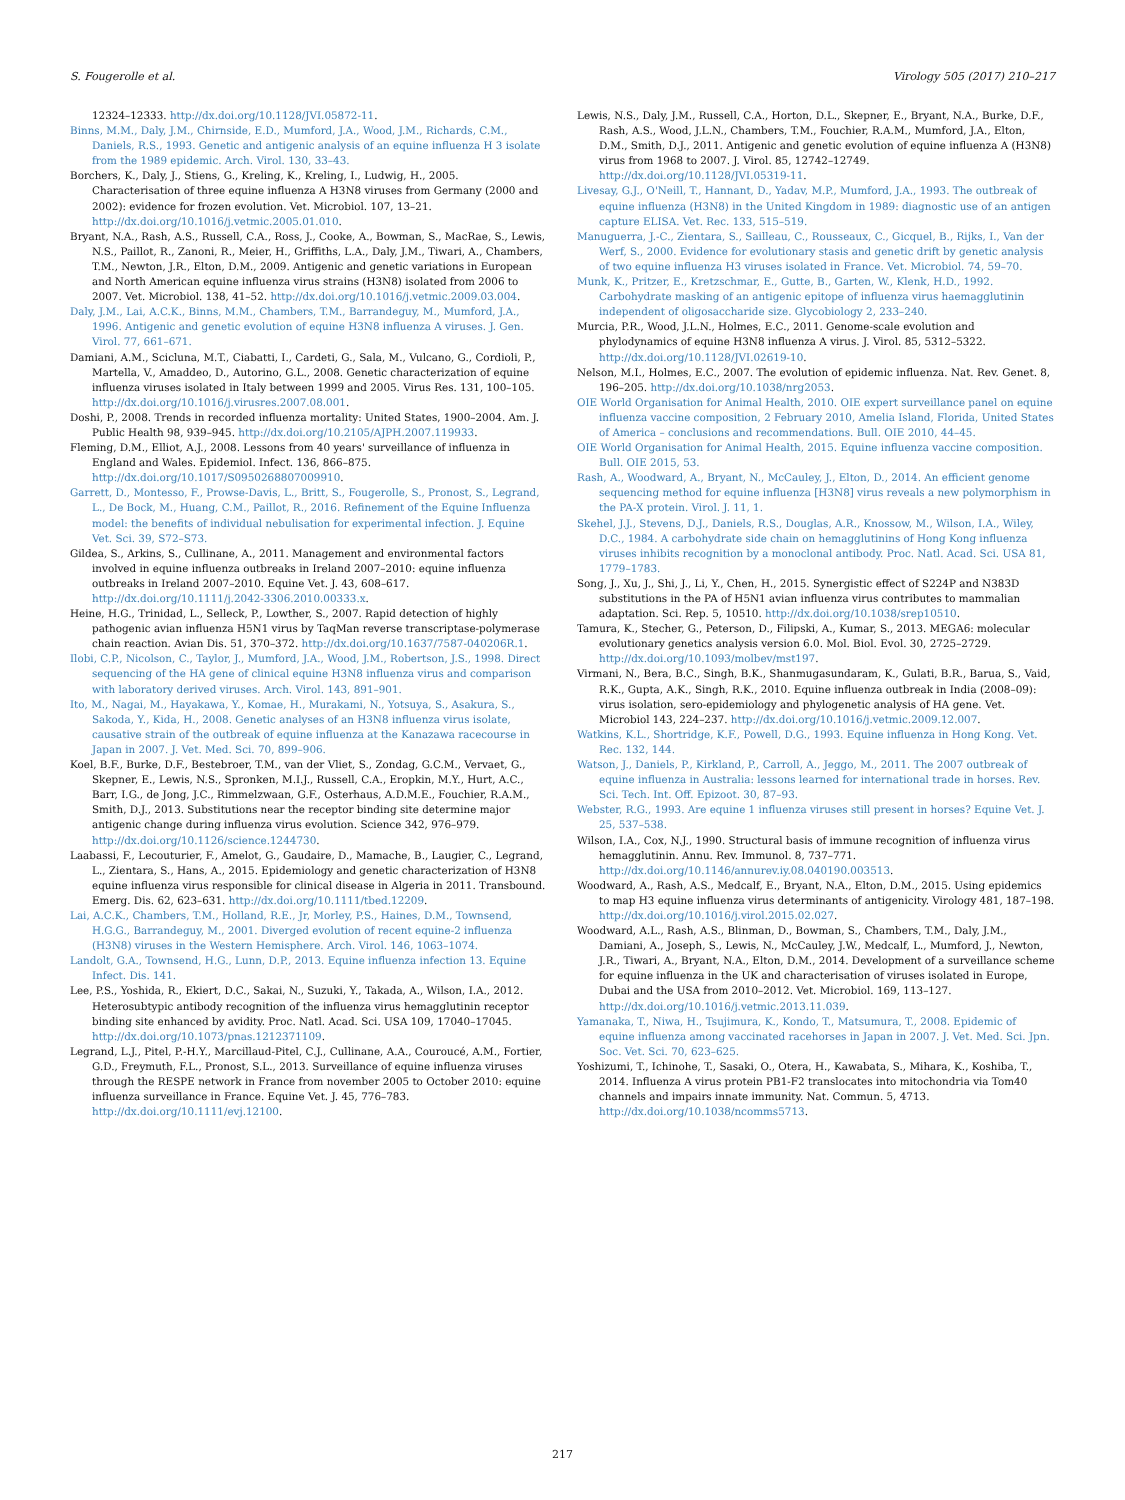S. Fougerolle et al. Virology 505 (2017) 210–217
12324–12333. http://dx.doi.org/10.1128/JVI.05872-11.
Binns, M.M., Daly, J.M., Chirnside, E.D., Mumford, J.A., Wood, J.M., Richards, C.M., Daniels, R.S., 1993. Genetic and antigenic analysis of an equine influenza H 3 isolate from the 1989 epidemic. Arch. Virol. 130, 33–43.
Borchers, K., Daly, J., Stiens, G., Kreling, K., Kreling, I., Ludwig, H., 2005. Characterisation of three equine influenza A H3N8 viruses from Germany (2000 and 2002): evidence for frozen evolution. Vet. Microbiol. 107, 13–21. http://dx.doi.org/10.1016/j.vetmic.2005.01.010.
Bryant, N.A., Rash, A.S., Russell, C.A., Ross, J., Cooke, A., Bowman, S., MacRae, S., Lewis, N.S., Paillot, R., Zanoni, R., Meier, H., Griffiths, L.A., Daly, J.M., Tiwari, A., Chambers, T.M., Newton, J.R., Elton, D.M., 2009. Antigenic and genetic variations in European and North American equine influenza virus strains (H3N8) isolated from 2006 to 2007. Vet. Microbiol. 138, 41–52. http://dx.doi.org/10.1016/j.vetmic.2009.03.004.
Daly, J.M., Lai, A.C.K., Binns, M.M., Chambers, T.M., Barrandeguy, M., Mumford, J.A., 1996. Antigenic and genetic evolution of equine H3N8 influenza A viruses. J. Gen. Virol. 77, 661–671.
Damiani, A.M., Scicluna, M.T., Ciabatti, I., Cardeti, G., Sala, M., Vulcano, G., Cordioli, P., Martella, V., Amaddeo, D., Autorino, G.L., 2008. Genetic characterization of equine influenza viruses isolated in Italy between 1999 and 2005. Virus Res. 131, 100–105. http://dx.doi.org/10.1016/j.virusres.2007.08.001.
Doshi, P., 2008. Trends in recorded influenza mortality: United States, 1900–2004. Am. J. Public Health 98, 939–945. http://dx.doi.org/10.2105/AJPH.2007.119933.
Fleming, D.M., Elliot, A.J., 2008. Lessons from 40 years' surveillance of influenza in England and Wales. Epidemiol. Infect. 136, 866–875. http://dx.doi.org/10.1017/S0950268807009910.
Garrett, D., Montesso, F., Prowse-Davis, L., Britt, S., Fougerolle, S., Pronost, S., Legrand, L., De Bock, M., Huang, C.M., Paillot, R., 2016. Refinement of the Equine Influenza model: the benefits of individual nebulisation for experimental infection. J. Equine Vet. Sci. 39, S72–S73.
Gildea, S., Arkins, S., Cullinane, A., 2011. Management and environmental factors involved in equine influenza outbreaks in Ireland 2007–2010: equine influenza outbreaks in Ireland 2007–2010. Equine Vet. J. 43, 608–617. http://dx.doi.org/10.1111/j.2042-3306.2010.00333.x.
Heine, H.G., Trinidad, L., Selleck, P., Lowther, S., 2007. Rapid detection of highly pathogenic avian influenza H5N1 virus by TaqMan reverse transcriptase-polymerase chain reaction. Avian Dis. 51, 370–372. http://dx.doi.org/10.1637/7587-040206R.1.
Ilobi, C.P., Nicolson, C., Taylor, J., Mumford, J.A., Wood, J.M., Robertson, J.S., 1998. Direct sequencing of the HA gene of clinical equine H3N8 influenza virus and comparison with laboratory derived viruses. Arch. Virol. 143, 891–901.
Ito, M., Nagai, M., Hayakawa, Y., Komae, H., Murakami, N., Yotsuya, S., Asakura, S., Sakoda, Y., Kida, H., 2008. Genetic analyses of an H3N8 influenza virus isolate, causative strain of the outbreak of equine influenza at the Kanazawa racecourse in Japan in 2007. J. Vet. Med. Sci. 70, 899–906.
Koel, B.F., Burke, D.F., Bestebroer, T.M., van der Vliet, S., Zondag, G.C.M., Vervaet, G., Skepner, E., Lewis, N.S., Spronken, M.I.J., Russell, C.A., Eropkin, M.Y., Hurt, A.C., Barr, I.G., de Jong, J.C., Rimmelzwaan, G.F., Osterhaus, A.D.M.E., Fouchier, R.A.M., Smith, D.J., 2013. Substitutions near the receptor binding site determine major antigenic change during influenza virus evolution. Science 342, 976–979. http://dx.doi.org/10.1126/science.1244730.
Laabassi, F., Lecouturier, F., Amelot, G., Gaudaire, D., Mamache, B., Laugier, C., Legrand, L., Zientara, S., Hans, A., 2015. Epidemiology and genetic characterization of H3N8 equine influenza virus responsible for clinical disease in Algeria in 2011. Transbound. Emerg. Dis. 62, 623–631. http://dx.doi.org/10.1111/tbed.12209.
Lai, A.C.K., Chambers, T.M., Holland, R.E., Jr, Morley, P.S., Haines, D.M., Townsend, H.G.G., Barrandeguy, M., 2001. Diverged evolution of recent equine-2 influenza (H3N8) viruses in the Western Hemisphere. Arch. Virol. 146, 1063–1074.
Landolt, G.A., Townsend, H.G., Lunn, D.P., 2013. Equine influenza infection 13. Equine Infect. Dis. 141.
Lee, P.S., Yoshida, R., Ekiert, D.C., Sakai, N., Suzuki, Y., Takada, A., Wilson, I.A., 2012. Heterosubtypic antibody recognition of the influenza virus hemagglutinin receptor binding site enhanced by avidity. Proc. Natl. Acad. Sci. USA 109, 17040–17045. http://dx.doi.org/10.1073/pnas.1212371109.
Legrand, L.J., Pitel, P.-H.Y., Marcillaud-Pitel, C.J., Cullinane, A.A., Couroucé, A.M., Fortier, G.D., Freymuth, F.L., Pronost, S.L., 2013. Surveillance of equine influenza viruses through the RESPE network in France from november 2005 to October 2010: equine influenza surveillance in France. Equine Vet. J. 45, 776–783. http://dx.doi.org/10.1111/evj.12100.
Lewis, N.S., Daly, J.M., Russell, C.A., Horton, D.L., Skepner, E., Bryant, N.A., Burke, D.F., Rash, A.S., Wood, J.L.N., Chambers, T.M., Fouchier, R.A.M., Mumford, J.A., Elton, D.M., Smith, D.J., 2011. Antigenic and genetic evolution of equine influenza A (H3N8) virus from 1968 to 2007. J. Virol. 85, 12742–12749. http://dx.doi.org/10.1128/JVI.05319-11.
Livesay, G.J., O'Neill, T., Hannant, D., Yadav, M.P., Mumford, J.A., 1993. The outbreak of equine influenza (H3N8) in the United Kingdom in 1989: diagnostic use of an antigen capture ELISA. Vet. Rec. 133, 515–519.
Manuguerra, J.-C., Zientara, S., Sailleau, C., Rousseaux, C., Gicquel, B., Rijks, I., Van der Werf, S., 2000. Evidence for evolutionary stasis and genetic drift by genetic analysis of two equine influenza H3 viruses isolated in France. Vet. Microbiol. 74, 59–70.
Munk, K., Pritzer, E., Kretzschmar, E., Gutte, B., Garten, W., Klenk, H.D., 1992. Carbohydrate masking of an antigenic epitope of influenza virus haemagglutinin independent of oligosaccharide size. Glycobiology 2, 233–240.
Murcia, P.R., Wood, J.L.N., Holmes, E.C., 2011. Genome-scale evolution and phylodynamics of equine H3N8 influenza A virus. J. Virol. 85, 5312–5322. http://dx.doi.org/10.1128/JVI.02619-10.
Nelson, M.I., Holmes, E.C., 2007. The evolution of epidemic influenza. Nat. Rev. Genet. 8, 196–205. http://dx.doi.org/10.1038/nrg2053.
OIE World Organisation for Animal Health, 2010. OIE expert surveillance panel on equine influenza vaccine composition, 2 February 2010, Amelia Island, Florida, United States of America – conclusions and recommendations. Bull. OIE 2010, 44–45.
OIE World Organisation for Animal Health, 2015. Equine influenza vaccine composition. Bull. OIE 2015, 53.
Rash, A., Woodward, A., Bryant, N., McCauley, J., Elton, D., 2014. An efficient genome sequencing method for equine influenza [H3N8] virus reveals a new polymorphism in the PA-X protein. Virol. J. 11, 1.
Skehel, J.J., Stevens, D.J., Daniels, R.S., Douglas, A.R., Knossow, M., Wilson, I.A., Wiley, D.C., 1984. A carbohydrate side chain on hemagglutinins of Hong Kong influenza viruses inhibits recognition by a monoclonal antibody. Proc. Natl. Acad. Sci. USA 81, 1779–1783.
Song, J., Xu, J., Shi, J., Li, Y., Chen, H., 2015. Synergistic effect of S224P and N383D substitutions in the PA of H5N1 avian influenza virus contributes to mammalian adaptation. Sci. Rep. 5, 10510. http://dx.doi.org/10.1038/srep10510.
Tamura, K., Stecher, G., Peterson, D., Filipski, A., Kumar, S., 2013. MEGA6: molecular evolutionary genetics analysis version 6.0. Mol. Biol. Evol. 30, 2725–2729. http://dx.doi.org/10.1093/molbev/mst197.
Virmani, N., Bera, B.C., Singh, B.K., Shanmugasundaram, K., Gulati, B.R., Barua, S., Vaid, R.K., Gupta, A.K., Singh, R.K., 2010. Equine influenza outbreak in India (2008–09): virus isolation, sero-epidemiology and phylogenetic analysis of HA gene. Vet. Microbiol 143, 224–237. http://dx.doi.org/10.1016/j.vetmic.2009.12.007.
Watkins, K.L., Shortridge, K.F., Powell, D.G., 1993. Equine influenza in Hong Kong. Vet. Rec. 132, 144.
Watson, J., Daniels, P., Kirkland, P., Carroll, A., Jeggo, M., 2011. The 2007 outbreak of equine influenza in Australia: lessons learned for international trade in horses. Rev. Sci. Tech. Int. Off. Epizoot. 30, 87–93.
Webster, R.G., 1993. Are equine 1 influenza viruses still present in horses? Equine Vet. J. 25, 537–538.
Wilson, I.A., Cox, N.J., 1990. Structural basis of immune recognition of influenza virus hemagglutinin. Annu. Rev. Immunol. 8, 737–771. http://dx.doi.org/10.1146/annurev.iy.08.040190.003513.
Woodward, A., Rash, A.S., Medcalf, E., Bryant, N.A., Elton, D.M., 2015. Using epidemics to map H3 equine influenza virus determinants of antigenicity. Virology 481, 187–198. http://dx.doi.org/10.1016/j.virol.2015.02.027.
Woodward, A.L., Rash, A.S., Blinman, D., Bowman, S., Chambers, T.M., Daly, J.M., Damiani, A., Joseph, S., Lewis, N., McCauley, J.W., Medcalf, L., Mumford, J., Newton, J.R., Tiwari, A., Bryant, N.A., Elton, D.M., 2014. Development of a surveillance scheme for equine influenza in the UK and characterisation of viruses isolated in Europe, Dubai and the USA from 2010–2012. Vet. Microbiol. 169, 113–127. http://dx.doi.org/10.1016/j.vetmic.2013.11.039.
Yamanaka, T., Niwa, H., Tsujimura, K., Kondo, T., Matsumura, T., 2008. Epidemic of equine influenza among vaccinated racehorses in Japan in 2007. J. Vet. Med. Sci. Jpn. Soc. Vet. Sci. 70, 623–625.
Yoshizumi, T., Ichinohe, T., Sasaki, O., Otera, H., Kawabata, S., Mihara, K., Koshiba, T., 2014. Influenza A virus protein PB1-F2 translocates into mitochondria via Tom40 channels and impairs innate immunity. Nat. Commun. 5, 4713. http://dx.doi.org/10.1038/ncomms5713.
217